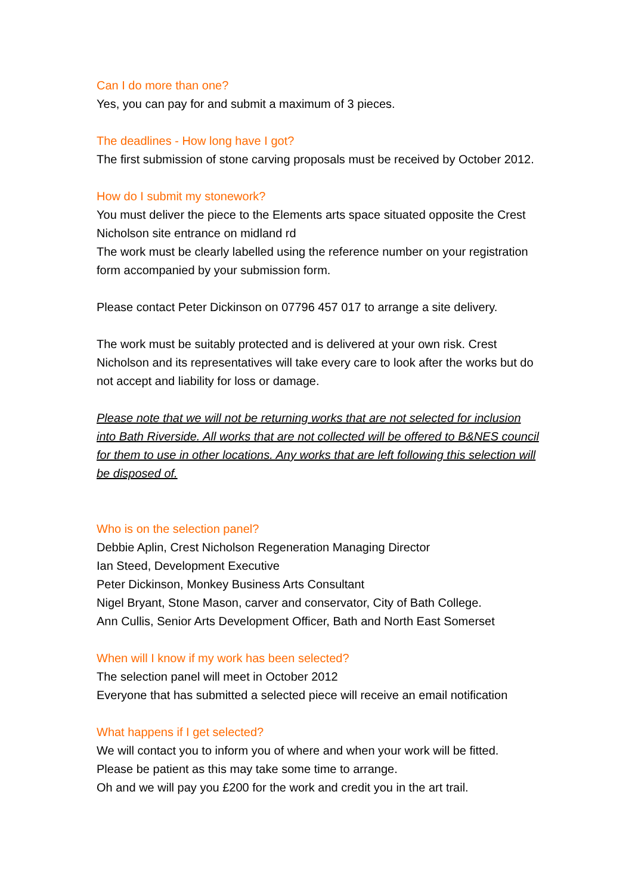Can I do more than one?
Yes, you can pay for and submit a maximum of 3 pieces.
The deadlines - How long have I got?
The first submission of stone carving proposals must be received by October 2012.
How do I submit my stonework?
You must deliver the piece to the Elements arts space situated opposite the Crest Nicholson site entrance on midland rd
The work must be clearly labelled using the reference number on your registration form accompanied by your submission form.
Please contact Peter Dickinson on 07796 457 017 to arrange a site delivery.
The work must be suitably protected and is delivered at your own risk. Crest Nicholson and its representatives will take every care to look after the works but do not accept and liability for loss or damage.
Please note that we will not be returning works that are not selected for inclusion into Bath Riverside. All works that are not collected will be offered to B&NES council for them to use in other locations. Any works that are left following this selection will be disposed of.
Who is on the selection panel?
Debbie Aplin, Crest Nicholson Regeneration Managing Director
Ian Steed, Development Executive
Peter Dickinson, Monkey Business Arts Consultant
Nigel Bryant, Stone Mason, carver and conservator, City of Bath College.
Ann Cullis, Senior Arts Development Officer, Bath and North East Somerset
When will I know if my work has been selected?
The selection panel will meet in October 2012
Everyone that has submitted a selected piece will receive an email notification
What happens if I get selected?
We will contact you to inform you of where and when your work will be fitted.
Please be patient as this may take some time to arrange.
Oh and we will pay you £200 for the work and credit you in the art trail.